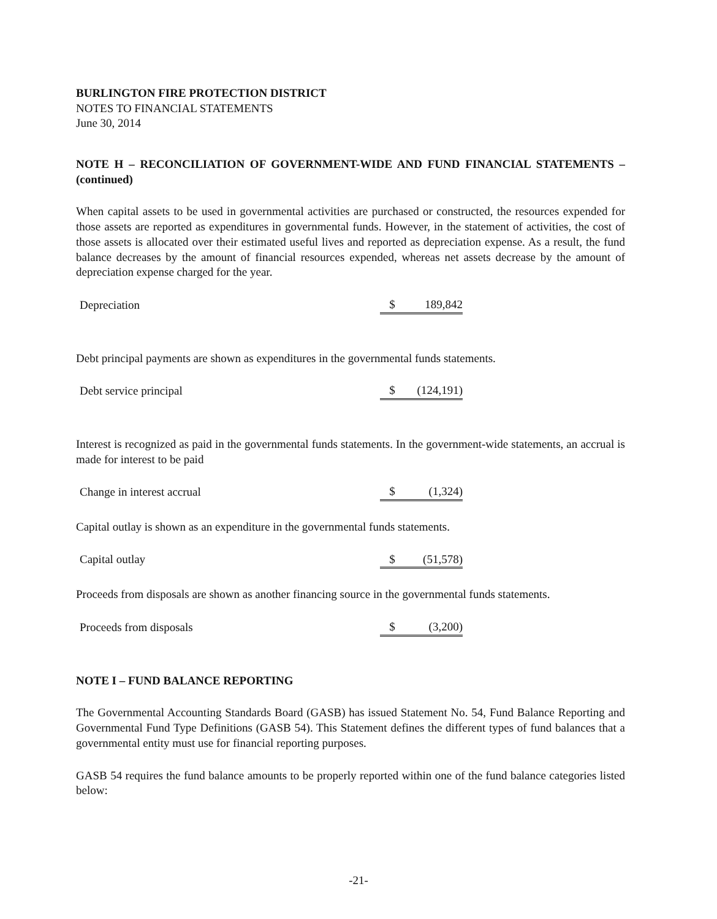BURLINGTON FIRE PROTECTION DISTRICT
NOTES TO FINANCIAL STATEMENTS
June 30, 2014
NOTE H – RECONCILIATION OF GOVERNMENT-WIDE AND FUND FINANCIAL STATEMENTS – (continued)
When capital assets to be used in governmental activities are purchased or constructed, the resources expended for those assets are reported as expenditures in governmental funds. However, in the statement of activities, the cost of those assets is allocated over their estimated useful lives and reported as depreciation expense. As a result, the fund balance decreases by the amount of financial resources expended, whereas net assets decrease by the amount of depreciation expense charged for the year.
| Depreciation | $ | 189,842 |
Debt principal payments are shown as expenditures in the governmental funds statements.
| Debt service principal | $ | (124,191) |
Interest is recognized as paid in the governmental funds statements. In the government-wide statements, an accrual is made for interest to be paid
| Change in interest accrual | $ | (1,324) |
Capital outlay is shown as an expenditure in the governmental funds statements.
| Capital outlay | $ | (51,578) |
Proceeds from disposals are shown as another financing source in the governmental funds statements.
| Proceeds from disposals | $ | (3,200) |
NOTE I – FUND BALANCE REPORTING
The Governmental Accounting Standards Board (GASB) has issued Statement No. 54, Fund Balance Reporting and Governmental Fund Type Definitions (GASB 54). This Statement defines the different types of fund balances that a governmental entity must use for financial reporting purposes.
GASB 54 requires the fund balance amounts to be properly reported within one of the fund balance categories listed below:
-21-